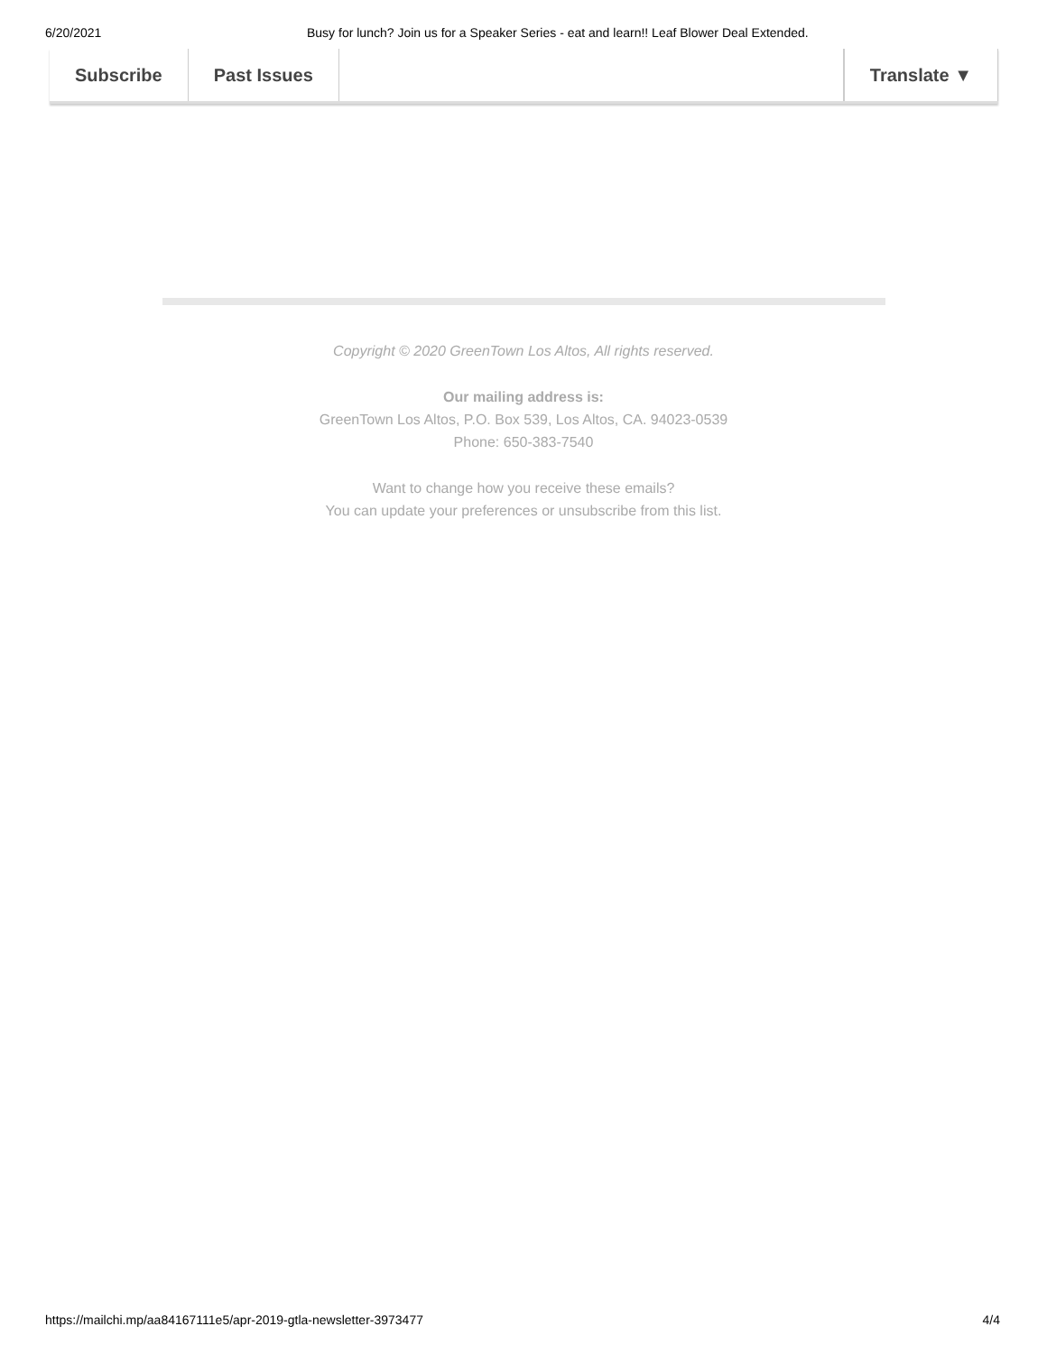6/20/2021 Busy for lunch? Join us for a Speaker Series - eat and learn!! Leaf Blower Deal Extended.
Subscribe Past Issues Translate ▼
Copyright © 2020 GreenTown Los Altos, All rights reserved.
Our mailing address is:
GreenTown Los Altos, P.O. Box 539, Los Altos, CA. 94023-0539
Phone: 650-383-7540
Want to change how you receive these emails?
You can update your preferences or unsubscribe from this list.
https://mailchi.mp/aa84167111e5/apr-2019-gtla-newsletter-3973477 4/4